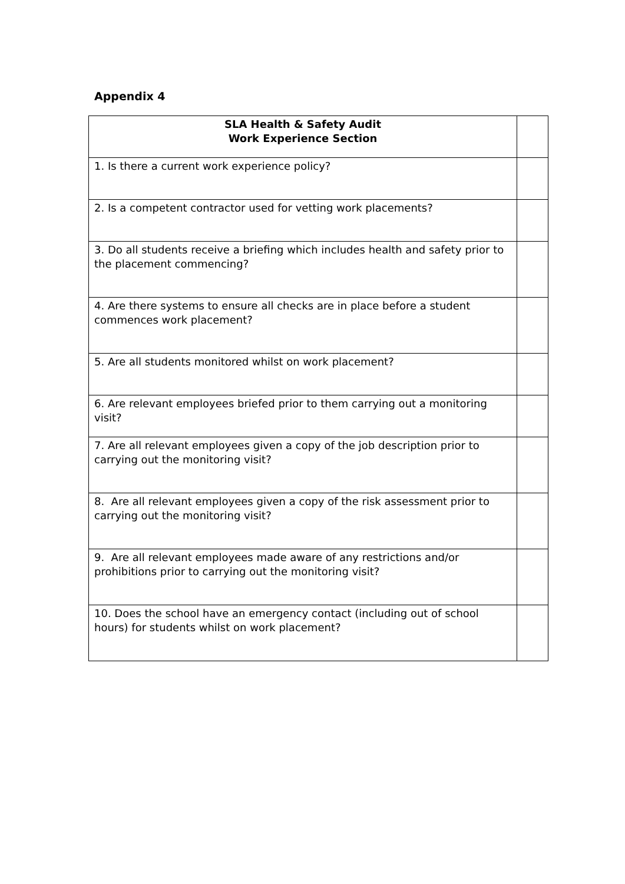Appendix 4
| SLA Health & Safety Audit Work Experience Section | |
| --- | --- |
| 1. Is there a current work experience policy? | |
| 2. Is a competent contractor used for vetting work placements? | |
| 3. Do all students receive a briefing which includes health and safety prior to the placement commencing? | |
| 4. Are there systems to ensure all checks are in place before a student commences work placement? | |
| 5. Are all students monitored whilst on work placement? | |
| 6. Are relevant employees briefed prior to them carrying out a monitoring visit? | |
| 7. Are all relevant employees given a copy of the job description prior to carrying out the monitoring visit? | |
| 8. Are all relevant employees given a copy of the risk assessment prior to carrying out the monitoring visit? | |
| 9. Are all relevant employees made aware of any restrictions and/or prohibitions prior to carrying out the monitoring visit? | |
| 10. Does the school have an emergency contact (including out of school hours) for students whilst on work placement? | |